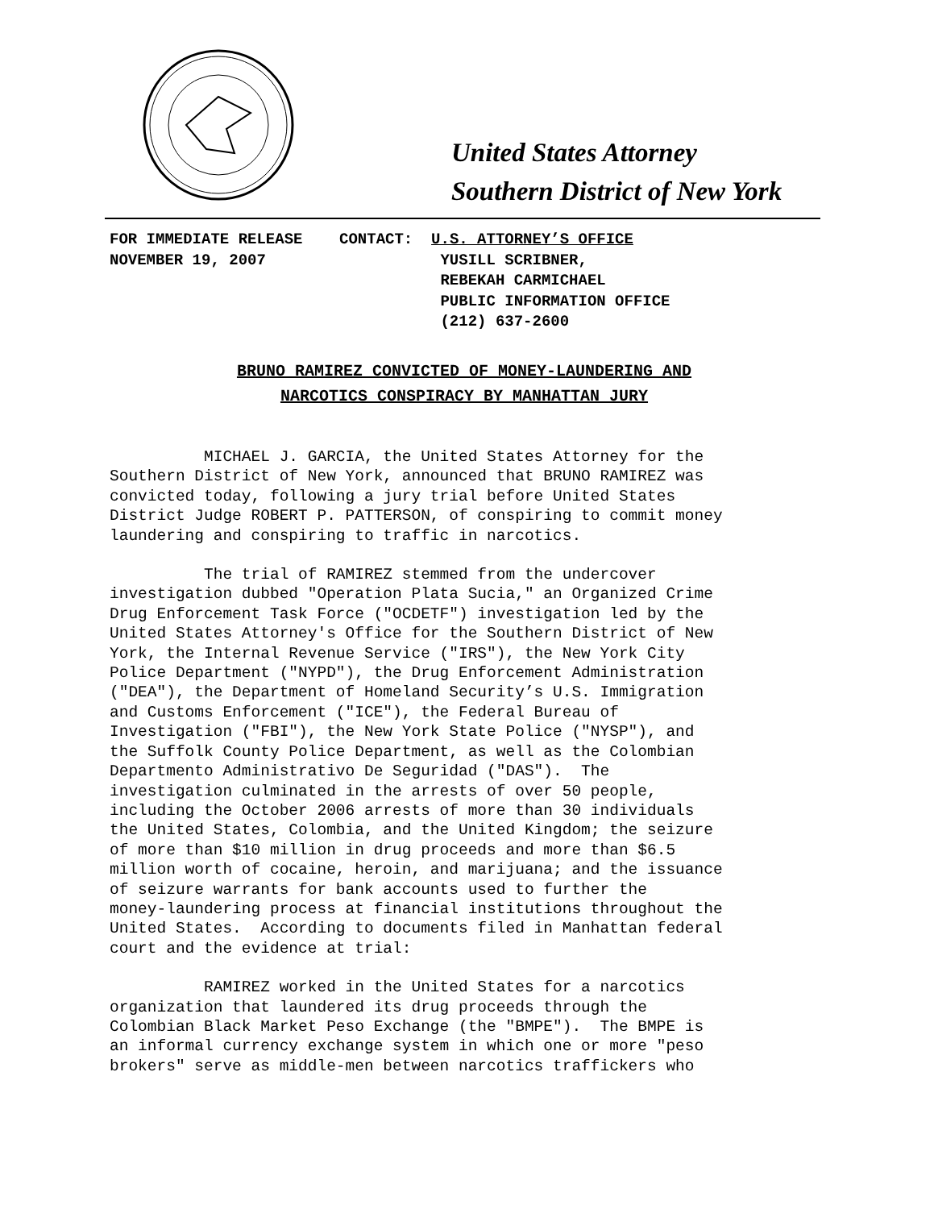United States Attorney
Southern District of New York
FOR IMMEDIATE RELEASE CONTACT: U.S. ATTORNEY’S OFFICE NOVEMBER 19, 2007 YUSILL SCRIBNER, REBEKAH CARMICHAEL PUBLIC INFORMATION OFFICE (212) 637-2600
BRUNO RAMIREZ CONVICTED OF MONEY-LAUNDERING AND
NARCOTICS CONSPIRACY BY MANHATTAN JURY
MICHAEL J. GARCIA, the United States Attorney for the Southern District of New York, announced that BRUNO RAMIREZ was convicted today, following a jury trial before United States District Judge ROBERT P. PATTERSON, of conspiring to commit money laundering and conspiring to traffic in narcotics.
The trial of RAMIREZ stemmed from the undercover investigation dubbed "Operation Plata Sucia," an Organized Crime Drug Enforcement Task Force ("OCDETF") investigation led by the United States Attorney's Office for the Southern District of New York, the Internal Revenue Service ("IRS"), the New York City Police Department ("NYPD"), the Drug Enforcement Administration ("DEA"), the Department of Homeland Security’s U.S. Immigration and Customs Enforcement ("ICE"), the Federal Bureau of Investigation ("FBI"), the New York State Police ("NYSP"), and the Suffolk County Police Department, as well as the Colombian Departmento Administrativo De Seguridad ("DAS"). The investigation culminated in the arrests of over 50 people, including the October 2006 arrests of more than 30 individuals the United States, Colombia, and the United Kingdom; the seizure of more than $10 million in drug proceeds and more than $6.5 million worth of cocaine, heroin, and marijuana; and the issuance of seizure warrants for bank accounts used to further the money-laundering process at financial institutions throughout the United States. According to documents filed in Manhattan federal court and the evidence at trial:
RAMIREZ worked in the United States for a narcotics organization that laundered its drug proceeds through the Colombian Black Market Peso Exchange (the "BMPE"). The BMPE is an informal currency exchange system in which one or more "peso brokers" serve as middle-men between narcotics traffickers who